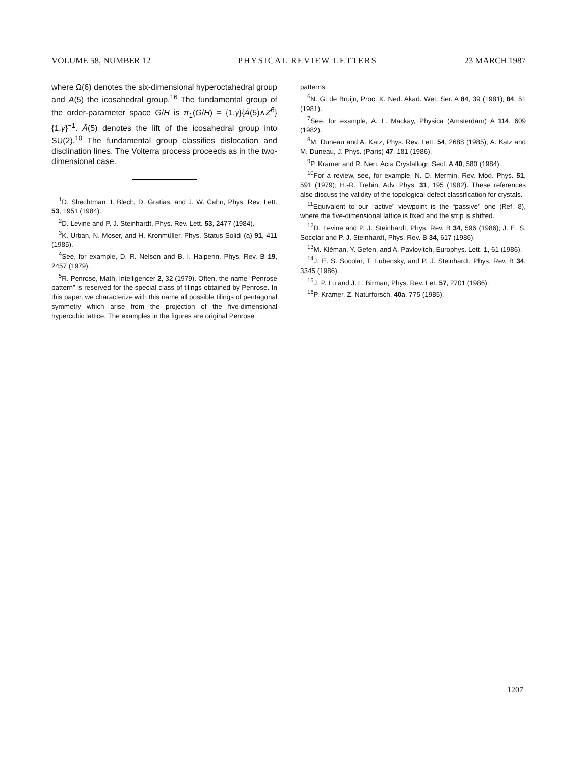VOLUME 58, NUMBER 12 PHYSICAL REVIEW LETTERS 23 MARCH 1987
where Ω(6) denotes the six-dimensional hyperoctahedral group and A(5) the icosahedral group.<sup>16</sup> The fundamental group of the order-parameter space G/H is π<sub>1</sub>(G/H) = {1,γ}{Ā(5)∧Z<sup>6</sup>}{1,γ}<sup>−1</sup>. Ā(5) denotes the lift of the icosahedral group into SU(2).<sup>10</sup> The fundamental group classifies dislocation and disclination lines. The Volterra process proceeds as in the two-dimensional case.
<sup>1</sup> D. Shechtman, I. Blech, D. Gratias, and J. W. Cahn, Phys. Rev. Lett. 53, 1951 (1984).
<sup>2</sup> D. Levine and P. J. Steinhardt, Phys. Rev. Lett. 53, 2477 (1984).
<sup>3</sup> K. Urban, N. Moser, and H. Kronmüller, Phys. Status Solidi (a) 91, 411 (1985).
<sup>4</sup> See, for example, D. R. Nelson and B. I. Halperin, Phys. Rev. B 19, 2457 (1979).
<sup>5</sup> R. Penrose, Math. Intelligencer 2, 32 (1979). Often, the name “Penrose pattern” is reserved for the special class of tilings obtained by Penrose. In this paper, we characterize with this name all possible tilings of pentagonal symmetry which arise from the projection of the five-dimensional hypercubic lattice. The examples in the figures are original Penrose
patterns.
<sup>6</sup> N. G. de Bruijn, Proc. K. Ned. Akad. Wet. Ser. A 84, 39 (1981); 84, 51 (1981).
<sup>7</sup> See, for example, A. L. Mackay, Physica (Amsterdam) A 114, 609 (1982).
<sup>8</sup> M. Duneau and A. Katz, Phys. Rev. Lett. 54, 2688 (1985); A. Katz and M. Duneau, J. Phys. (Paris) 47, 181 (1986).
<sup>9</sup> P. Kramer and R. Neri, Acta Crystallogr. Sect. A 40, 580 (1984).
<sup>10</sup> For a review, see, for example, N. D. Mermin, Rev. Mod. Phys. 51, 591 (1979); H.-R. Trebin, Adv. Phys. 31, 195 (1982). These references also discuss the validity of the topological defect classification for crystals.
<sup>11</sup> Equivalent to our “active” viewpoint is the “passive” one (Ref. 8), where the five-dimensional lattice is fixed and the strip is shifted.
<sup>12</sup> D. Levine and P. J. Steinhardt, Phys. Rev. B 34, 596 (1986); J. E. S. Socolar and P. J. Steinhardt, Phys. Rev. B 34, 617 (1986).
<sup>13</sup> M. Klèman, Y. Gefen, and A. Pavlovitch, Europhys. Lett. 1, 61 (1986).
<sup>14</sup> J. E. S. Socolar, T. Lubensky, and P. J. Steinhardt, Phys. Rev. B 34, 3345 (1986).
<sup>15</sup> J. P. Lu and J. L. Birman, Phys. Rev. Let. 57, 2701 (1986).
<sup>16</sup>P. Kramer, Z. Naturforsch. 40a, 775 (1985).
1207